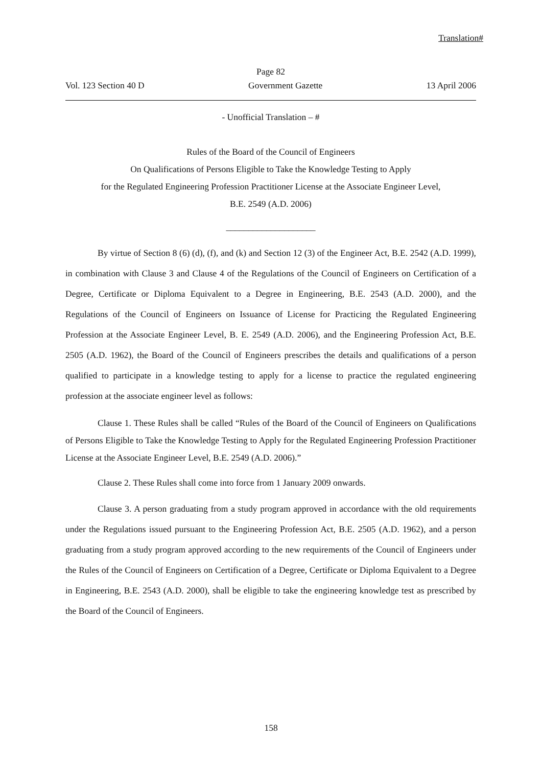Translation#
Page 82
Vol. 123 Section 40 D Government Gazette 13 April 2006
- Unofficial Translation – #
Rules of the Board of the Council of Engineers
On Qualifications of Persons Eligible to Take the Knowledge Testing to Apply
for the Regulated Engineering Profession Practitioner License at the Associate Engineer Level,
B.E. 2549 (A.D. 2006)
____________________
By virtue of Section 8 (6) (d), (f), and (k) and Section 12 (3) of the Engineer Act, B.E. 2542 (A.D. 1999), in combination with Clause 3 and Clause 4 of the Regulations of the Council of Engineers on Certification of a Degree, Certificate or Diploma Equivalent to a Degree in Engineering, B.E. 2543 (A.D. 2000), and the Regulations of the Council of Engineers on Issuance of License for Practicing the Regulated Engineering Profession at the Associate Engineer Level, B. E. 2549 (A.D. 2006), and the Engineering Profession Act, B.E. 2505 (A.D. 1962), the Board of the Council of Engineers prescribes the details and qualifications of a person qualified to participate in a knowledge testing to apply for a license to practice the regulated engineering profession at the associate engineer level as follows:
Clause 1. These Rules shall be called “Rules of the Board of the Council of Engineers on Qualifications of Persons Eligible to Take the Knowledge Testing to Apply for the Regulated Engineering Profession Practitioner License at the Associate Engineer Level, B.E. 2549 (A.D. 2006).”
Clause 2. These Rules shall come into force from 1 January 2009 onwards.
Clause 3. A person graduating from a study program approved in accordance with the old requirements under the Regulations issued pursuant to the Engineering Profession Act, B.E. 2505 (A.D. 1962), and a person graduating from a study program approved according to the new requirements of the Council of Engineers under the Rules of the Council of Engineers on Certification of a Degree, Certificate or Diploma Equivalent to a Degree in Engineering, B.E. 2543 (A.D. 2000), shall be eligible to take the engineering knowledge test as prescribed by the Board of the Council of Engineers.
158